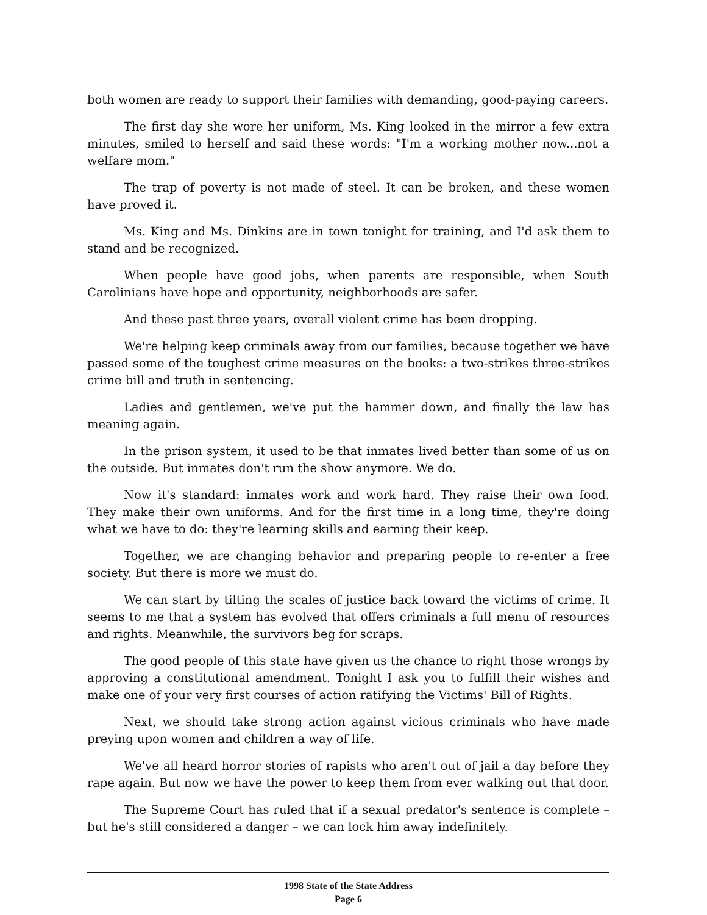both women are ready to support their families with demanding, good-paying careers.
The first day she wore her uniform, Ms. King looked in the mirror a few extra minutes, smiled to herself and said these words: "I'm a working mother now...not a welfare mom."
The trap of poverty is not made of steel. It can be broken, and these women have proved it.
Ms. King and Ms. Dinkins are in town tonight for training, and I'd ask them to stand and be recognized.
When people have good jobs, when parents are responsible, when South Carolinians have hope and opportunity, neighborhoods are safer.
And these past three years, overall violent crime has been dropping.
We're helping keep criminals away from our families, because together we have passed some of the toughest crime measures on the books: a two-strikes three-strikes crime bill and truth in sentencing.
Ladies and gentlemen, we've put the hammer down, and finally the law has meaning again.
In the prison system, it used to be that inmates lived better than some of us on the outside. But inmates don't run the show anymore. We do.
Now it's standard: inmates work and work hard. They raise their own food. They make their own uniforms. And for the first time in a long time, they're doing what we have to do: they're learning skills and earning their keep.
Together, we are changing behavior and preparing people to re-enter a free society. But there is more we must do.
We can start by tilting the scales of justice back toward the victims of crime. It seems to me that a system has evolved that offers criminals a full menu of resources and rights. Meanwhile, the survivors beg for scraps.
The good people of this state have given us the chance to right those wrongs by approving a constitutional amendment. Tonight I ask you to fulfill their wishes and make one of your very first courses of action ratifying the Victims' Bill of Rights.
Next, we should take strong action against vicious criminals who have made preying upon women and children a way of life.
We've all heard horror stories of rapists who aren't out of jail a day before they rape again. But now we have the power to keep them from ever walking out that door.
The Supreme Court has ruled that if a sexual predator's sentence is complete – but he's still considered a danger – we can lock him away indefinitely.
1998 State of the State Address
Page 6